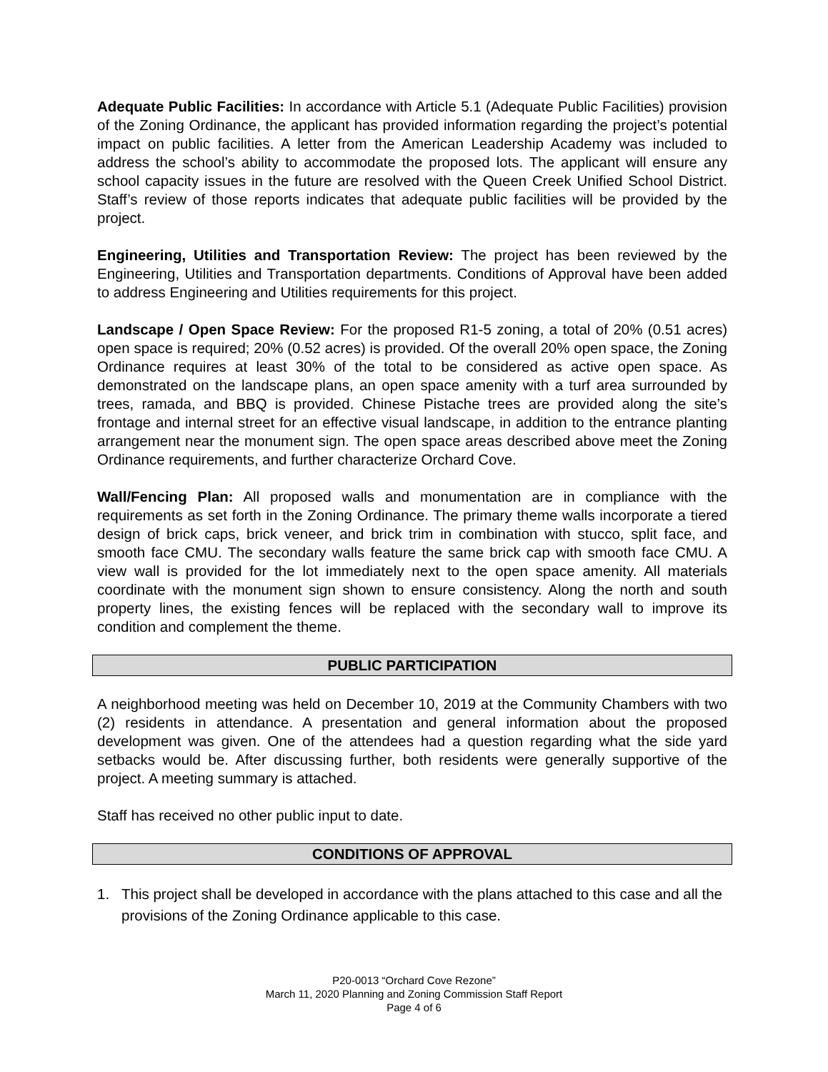Adequate Public Facilities: In accordance with Article 5.1 (Adequate Public Facilities) provision of the Zoning Ordinance, the applicant has provided information regarding the project’s potential impact on public facilities. A letter from the American Leadership Academy was included to address the school’s ability to accommodate the proposed lots. The applicant will ensure any school capacity issues in the future are resolved with the Queen Creek Unified School District. Staff’s review of those reports indicates that adequate public facilities will be provided by the project.
Engineering, Utilities and Transportation Review: The project has been reviewed by the Engineering, Utilities and Transportation departments. Conditions of Approval have been added to address Engineering and Utilities requirements for this project.
Landscape / Open Space Review: For the proposed R1-5 zoning, a total of 20% (0.51 acres) open space is required; 20% (0.52 acres) is provided. Of the overall 20% open space, the Zoning Ordinance requires at least 30% of the total to be considered as active open space. As demonstrated on the landscape plans, an open space amenity with a turf area surrounded by trees, ramada, and BBQ is provided. Chinese Pistache trees are provided along the site’s frontage and internal street for an effective visual landscape, in addition to the entrance planting arrangement near the monument sign. The open space areas described above meet the Zoning Ordinance requirements, and further characterize Orchard Cove.
Wall/Fencing Plan: All proposed walls and monumentation are in compliance with the requirements as set forth in the Zoning Ordinance. The primary theme walls incorporate a tiered design of brick caps, brick veneer, and brick trim in combination with stucco, split face, and smooth face CMU. The secondary walls feature the same brick cap with smooth face CMU. A view wall is provided for the lot immediately next to the open space amenity. All materials coordinate with the monument sign shown to ensure consistency. Along the north and south property lines, the existing fences will be replaced with the secondary wall to improve its condition and complement the theme.
PUBLIC PARTICIPATION
A neighborhood meeting was held on December 10, 2019 at the Community Chambers with two (2) residents in attendance. A presentation and general information about the proposed development was given. One of the attendees had a question regarding what the side yard setbacks would be. After discussing further, both residents were generally supportive of the project. A meeting summary is attached.
Staff has received no other public input to date.
CONDITIONS OF APPROVAL
1. This project shall be developed in accordance with the plans attached to this case and all the provisions of the Zoning Ordinance applicable to this case.
P20-0013 “Orchard Cove Rezone”
March 11, 2020 Planning and Zoning Commission Staff Report
Page 4 of 6